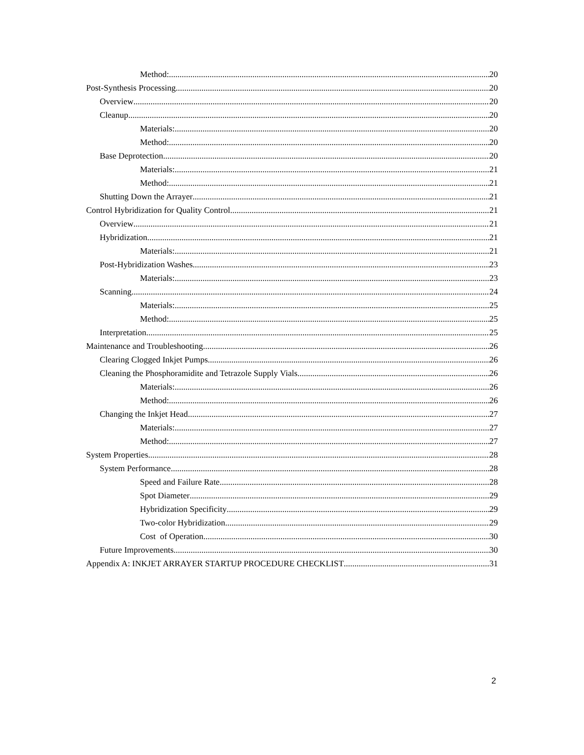Method: 20
Post-Synthesis Processing 20
Overview 20
Cleanup 20
Materials: 20
Method: 20
Base Deprotection 20
Materials: 21
Method: 21
Shutting Down the Arrayer 21
Control Hybridization for Quality Control 21
Overview 21
Hybridization 21
Materials: 21
Post-Hybridization Washes 23
Materials: 23
Scanning 24
Materials: 25
Method: 25
Interpretation 25
Maintenance and Troubleshooting 26
Clearing Clogged Inkjet Pumps 26
Cleaning the Phosphoramidite and Tetrazole Supply Vials 26
Materials: 26
Method: 26
Changing the Inkjet Head 27
Materials: 27
Method: 27
System Properties 28
System Performance 28
Speed and Failure Rate 28
Spot Diameter 29
Hybridization Specificity 29
Two-color Hybridization 29
Cost of Operation 30
Future Improvements 30
Appendix A: INKJET ARRAYER STARTUP PROCEDURE CHECKLIST 31
2